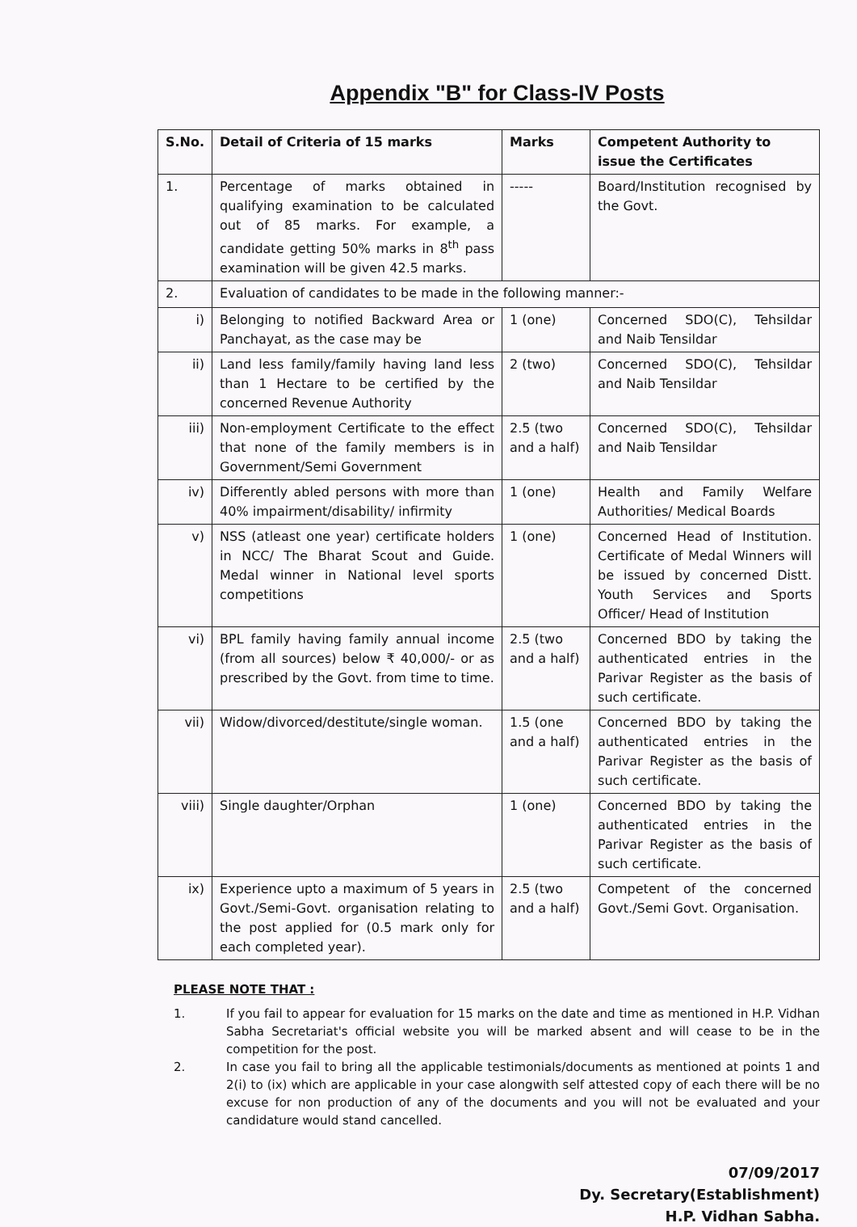Appendix "B" for Class-IV Posts
| S.No. | Detail of Criteria of 15 marks | Marks | Competent Authority to issue the Certificates |
| --- | --- | --- | --- |
| 1. | Percentage of marks obtained in qualifying examination to be calculated out of 85 marks. For example, a candidate getting 50% marks in 8<sup>th</sup> pass examination will be given 42.5 marks. | ----- | Board/Institution recognised by the Govt. |
| 2. | Evaluation of candidates to be made in the following manner:- | | |
| i) | Belonging to notified Backward Area or Panchayat, as the case may be | 1 (one) | Concerned SDO(C), Tehsildar and Naib Tensildar |
| ii) | Land less family/family having land less than 1 Hectare to be certified by the concerned Revenue Authority | 2 (two) | Concerned SDO(C), Tehsildar and Naib Tensildar |
| iii) | Non-employment Certificate to the effect that none of the family members is in Government/Semi Government | 2.5 (two and a half) | Concerned SDO(C), Tehsildar and Naib Tensildar |
| iv) | Differently abled persons with more than 40% impairment/disability/ infirmity | 1 (one) | Health and Family Welfare Authorities/ Medical Boards |
| v) | NSS (atleast one year) certificate holders in NCC/ The Bharat Scout and Guide. Medal winner in National level sports competitions | 1 (one) | Concerned Head of Institution. Certificate of Medal Winners will be issued by concerned Distt. Youth Services and Sports Officer/ Head of Institution |
| vi) | BPL family having family annual income (from all sources) below ₹ 40,000/- or as prescribed by the Govt. from time to time. | 2.5 (two and a half) | Concerned BDO by taking the authenticated entries in the Parivar Register as the basis of such certificate. |
| vii) | Widow/divorced/destitute/single woman. | 1.5 (one and a half) | Concerned BDO by taking the authenticated entries in the Parivar Register as the basis of such certificate. |
| viii) | Single daughter/Orphan | 1 (one) | Concerned BDO by taking the authenticated entries in the Parivar Register as the basis of such certificate. |
| ix) | Experience upto a maximum of 5 years in Govt./Semi-Govt. organisation relating to the post applied for (0.5 mark only for each completed year). | 2.5 (two and a half) | Competent of the concerned Govt./Semi Govt. Organisation. |
PLEASE NOTE THAT :
1. If you fail to appear for evaluation for 15 marks on the date and time as mentioned in H.P. Vidhan Sabha Secretariat's official website you will be marked absent and will cease to be in the competition for the post.
2. In case you fail to bring all the applicable testimonials/documents as mentioned at points 1 and 2(i) to (ix) which are applicable in your case alongwith self attested copy of each there will be no excuse for non production of any of the documents and you will not be evaluated and your candidature would stand cancelled.
07/09/2017
Dy. Secretary(Establishment)
H.P. Vidhan Sabha.